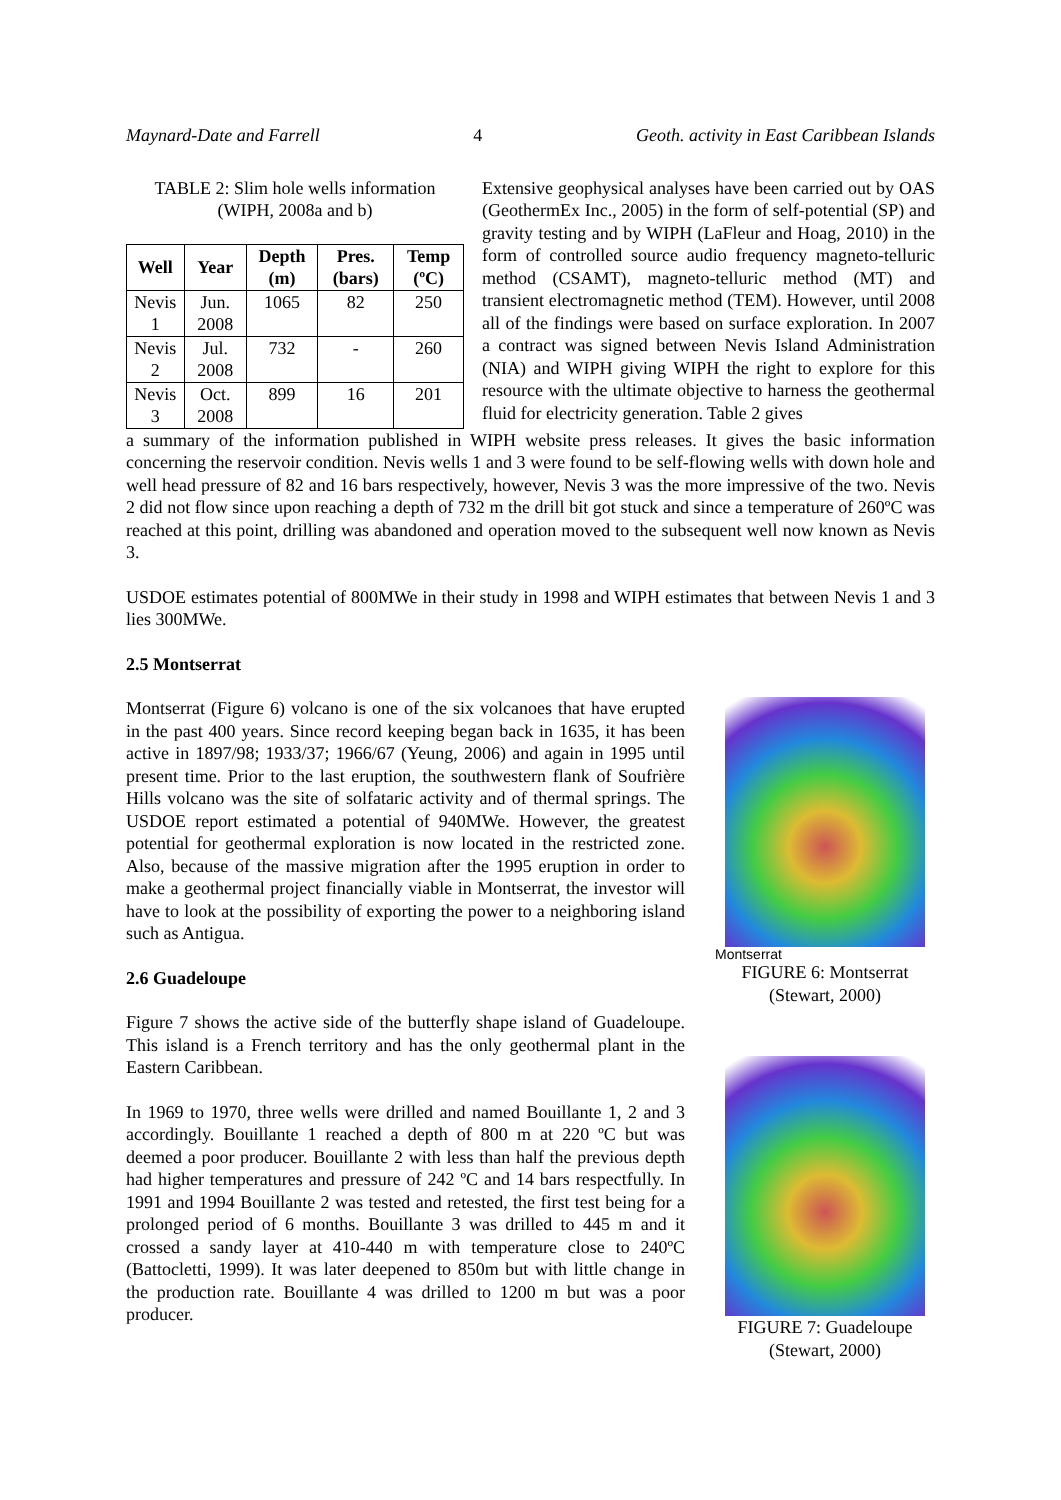Maynard-Date and Farrell 4 Geoth. activity in East Caribbean Islands
TABLE 2: Slim hole wells information
(WIPH, 2008a and b)
| Well | Year | Depth (m) | Pres. (bars) | Temp (ºC) |
| --- | --- | --- | --- | --- |
| Nevis 1 | Jun. 2008 | 1065 | 82 | 250 |
| Nevis 2 | Jul. 2008 | 732 | - | 260 |
| Nevis 3 | Oct. 2008 | 899 | 16 | 201 |
Extensive geophysical analyses have been carried out by OAS (GeothermEx Inc., 2005) in the form of self-potential (SP) and gravity testing and by WIPH (LaFleur and Hoag, 2010) in the form of controlled source audio frequency magneto-telluric method (CSAMT), magneto-telluric method (MT) and transient electromagnetic method (TEM). However, until 2008 all of the findings were based on surface exploration. In 2007 a contract was signed between Nevis Island Administration (NIA) and WIPH giving WIPH the right to explore for this resource with the ultimate objective to harness the geothermal fluid for electricity generation. Table 2 gives
a summary of the information published in WIPH website press releases. It gives the basic information concerning the reservoir condition. Nevis wells 1 and 3 were found to be self-flowing wells with down hole and well head pressure of 82 and 16 bars respectively, however, Nevis 3 was the more impressive of the two. Nevis 2 did not flow since upon reaching a depth of 732 m the drill bit got stuck and since a temperature of 260ºC was reached at this point, drilling was abandoned and operation moved to the subsequent well now known as Nevis 3.
USDOE estimates potential of 800MWe in their study in 1998 and WIPH estimates that between Nevis 1 and 3 lies 300MWe.
2.5 Montserrat
Montserrat (Figure 6) volcano is one of the six volcanoes that have erupted in the past 400 years. Since record keeping began back in 1635, it has been active in 1897/98; 1933/37; 1966/67 (Yeung, 2006) and again in 1995 until present time. Prior to the last eruption, the southwestern flank of Soufrière Hills volcano was the site of solfataric activity and of thermal springs. The USDOE report estimated a potential of 940MWe. However, the greatest potential for geothermal exploration is now located in the restricted zone. Also, because of the massive migration after the 1995 eruption in order to make a geothermal project financially viable in Montserrat, the investor will have to look at the possibility of exporting the power to a neighboring island such as Antigua.
2.6 Guadeloupe
Figure 7 shows the active side of the butterfly shape island of Guadeloupe. This island is a French territory and has the only geothermal plant in the Eastern Caribbean.
In 1969 to 1970, three wells were drilled and named Bouillante 1, 2 and 3 accordingly. Bouillante 1 reached a depth of 800 m at 220 ºC but was deemed a poor producer. Bouillante 2 with less than half the previous depth had higher temperatures and pressure of 242 ºC and 14 bars respectfully. In 1991 and 1994 Bouillante 2 was tested and retested, the first test being for a prolonged period of 6 months. Bouillante 3 was drilled to 445 m and it crossed a sandy layer at 410-440 m with temperature close to 240ºC (Battocletti, 1999). It was later deepened to 850m but with little change in the production rate. Bouillante 4 was drilled to 1200 m but was a poor producer.
Montserrat
FIGURE 6: Montserrat
(Stewart, 2000)
FIGURE 7: Guadeloupe
(Stewart, 2000)